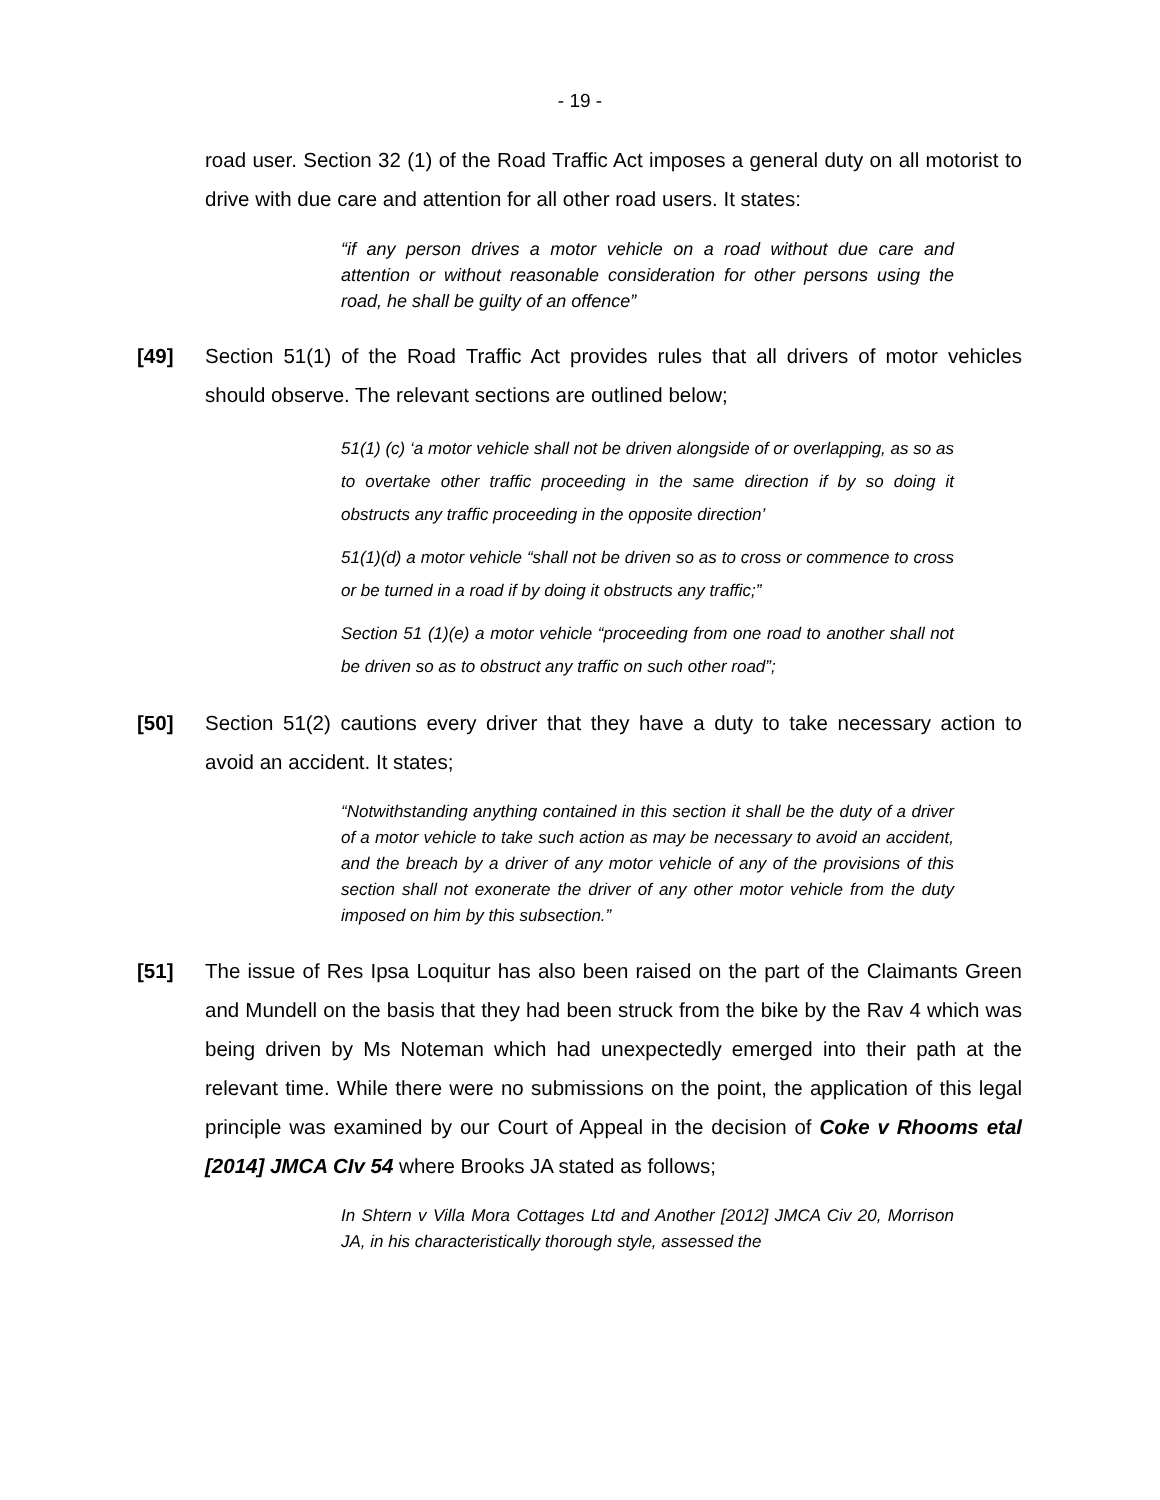- 19 -
road user. Section 32 (1) of the Road Traffic Act imposes a general duty on all motorist to drive with due care and attention for all other road users. It states:
“if any person drives a motor vehicle on a road without due care and attention or without reasonable consideration for other persons using the road, he shall be guilty of an offence”
[49] Section 51(1) of the Road Traffic Act provides rules that all drivers of motor vehicles should observe. The relevant sections are outlined below;
51(1) (c) ‘a motor vehicle shall not be driven alongside of or overlapping, as so as to overtake other traffic proceeding in the same direction if by so doing it obstructs any traffic proceeding in the opposite direction’
51(1)(d) a motor vehicle “shall not be driven so as to cross or commence to cross or be turned in a road if by doing it obstructs any traffic;”
Section 51 (1)(e) a motor vehicle “proceeding from one road to another shall not be driven so as to obstruct any traffic on such other road”;
[50] Section 51(2) cautions every driver that they have a duty to take necessary action to avoid an accident. It states;
“Notwithstanding anything contained in this section it shall be the duty of a driver of a motor vehicle to take such action as may be necessary to avoid an accident, and the breach by a driver of any motor vehicle of any of the provisions of this section shall not exonerate the driver of any other motor vehicle from the duty imposed on him by this subsection.”
[51] The issue of Res Ipsa Loquitur has also been raised on the part of the Claimants Green and Mundell on the basis that they had been struck from the bike by the Rav 4 which was being driven by Ms Noteman which had unexpectedly emerged into their path at the relevant time. While there were no submissions on the point, the application of this legal principle was examined by our Court of Appeal in the decision of Coke v Rhooms etal [2014] JMCA CIv 54 where Brooks JA stated as follows;
In Shtern v Villa Mora Cottages Ltd and Another [2012] JMCA Civ 20, Morrison JA, in his characteristically thorough style, assessed the